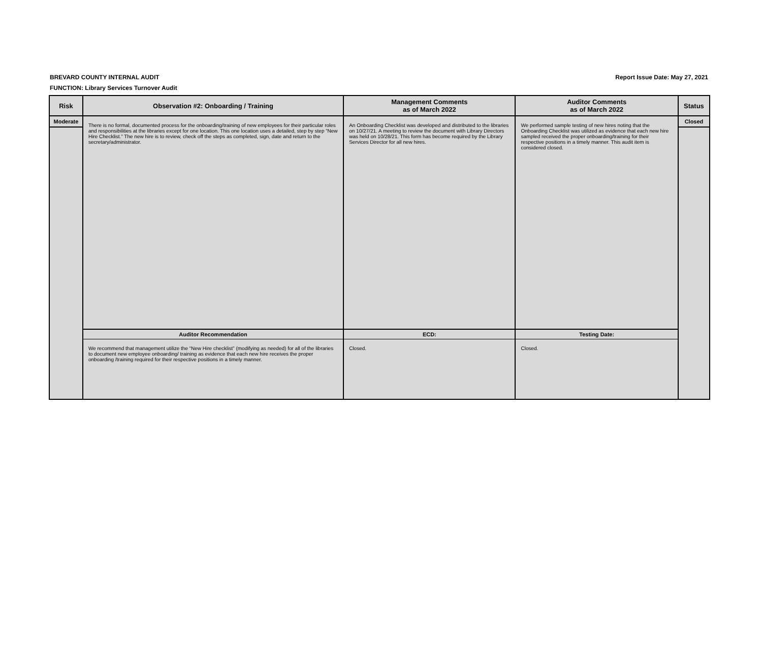BREVARD COUNTY INTERNAL AUDIT
FUNCTION: Library Services Turnover Audit
Report Issue Date: May 27, 2021
| Risk | Observation #2: Onboarding / Training | Management Comments as of March 2022 | Auditor Comments as of March 2022 | Status |
| --- | --- | --- | --- | --- |
| Moderate | There is no formal, documented process for the onboarding/training of new employees for their particular roles and responsibilities at the libraries except for one location. This one location uses a detailed, step by step “New Hire Checklist.” The new hire is to review, check off the steps as completed, sign, date and return to the secretary/administrator. | An Onboarding Checklist was developed and distributed to the libraries on 10/27/21. A meeting to review the document with Library Directors was held on 10/28/21. This form has become required by the Library Services Director for all new hires. | We performed sample testing of new hires noting that the Onboarding Checklist was utilized as evidence that each new hire sampled received the proper onboarding/training for their respective positions in a timely manner. This audit item is considered closed. | Closed |
| | Auditor Recommendation | ECD: | Testing Date: | |
| | We recommend that management utilize the “New Hire checklist” (modifying as needed) for all of the libraries to document new employee onboarding/ training as evidence that each new hire receives the proper onboarding /training required for their respective positions in a timely manner. | Closed. | Closed. | |